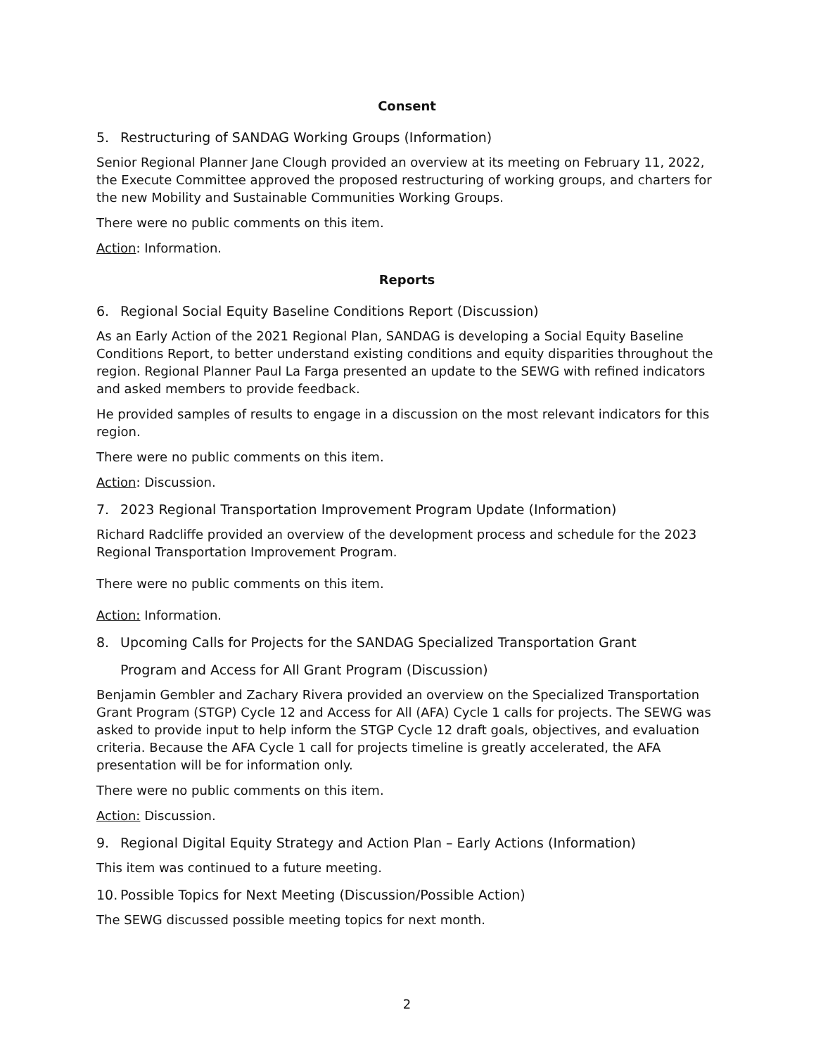Consent
5. Restructuring of SANDAG Working Groups (Information)
Senior Regional Planner Jane Clough provided an overview at its meeting on February 11, 2022, the Execute Committee approved the proposed restructuring of working groups, and charters for the new Mobility and Sustainable Communities Working Groups.
There were no public comments on this item.
Action: Information.
Reports
6. Regional Social Equity Baseline Conditions Report (Discussion)
As an Early Action of the 2021 Regional Plan, SANDAG is developing a Social Equity Baseline Conditions Report, to better understand existing conditions and equity disparities throughout the region. Regional Planner Paul La Farga presented an update to the SEWG with refined indicators and asked members to provide feedback.
He provided samples of results to engage in a discussion on the most relevant indicators for this region.
There were no public comments on this item.
Action: Discussion.
7. 2023 Regional Transportation Improvement Program Update (Information)
Richard Radcliffe provided an overview of the development process and schedule for the 2023 Regional Transportation Improvement Program.
There were no public comments on this item.
Action: Information.
8. Upcoming Calls for Projects for the SANDAG Specialized Transportation Grant
Program and Access for All Grant Program (Discussion)
Benjamin Gembler and Zachary Rivera provided an overview on the Specialized Transportation Grant Program (STGP) Cycle 12 and Access for All (AFA) Cycle 1 calls for projects. The SEWG was asked to provide input to help inform the STGP Cycle 12 draft goals, objectives, and evaluation criteria. Because the AFA Cycle 1 call for projects timeline is greatly accelerated, the AFA presentation will be for information only.
There were no public comments on this item.
Action: Discussion.
9. Regional Digital Equity Strategy and Action Plan – Early Actions (Information)
This item was continued to a future meeting.
10. Possible Topics for Next Meeting (Discussion/Possible Action)
The SEWG discussed possible meeting topics for next month.
2